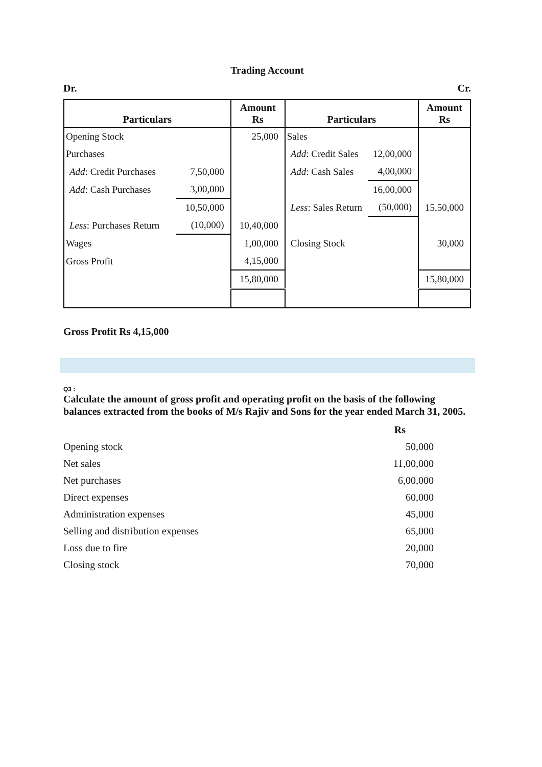Trading Account
Dr. Cr.
| Particulars | | Amount Rs | Particulars | | Amount Rs |
| --- | --- | --- | --- | --- | --- |
| Opening Stock | | 25,000 | Sales | | |
| Purchases | | | Add : Credit Sales | 12,00,000 | |
| Add : Credit Purchases | 7,50,000 | | Add : Cash Sales | 4,00,000 | |
| Add : Cash Purchases | 3,00,000 | | | 16,00,000 | |
| | 10,50,000 | | Less : Sales Return | (50,000) | 15,50,000 |
| Less : Purchases Return | (10,000) | 10,40,000 | | | |
| Wages | | 1,00,000 | Closing Stock | | 30,000 |
| Gross Profit | | 4,15,000 | | | |
| | | 15,80,000 | | | 15,80,000 |
Gross Profit Rs 4,15,000
Q3 :
Calculate the amount of gross profit and operating profit on the basis of the following balances extracted from the books of M/s Rajiv and Sons for the year ended March 31, 2005.
| | Rs |
| Opening stock | 50,000 |
| Net sales | 11,00,000 |
| Net purchases | 6,00,000 |
| Direct expenses | 60,000 |
| Administration expenses | 45,000 |
| Selling and distribution expenses | 65,000 |
| Loss due to fire | 20,000 |
| Closing stock | 70,000 |